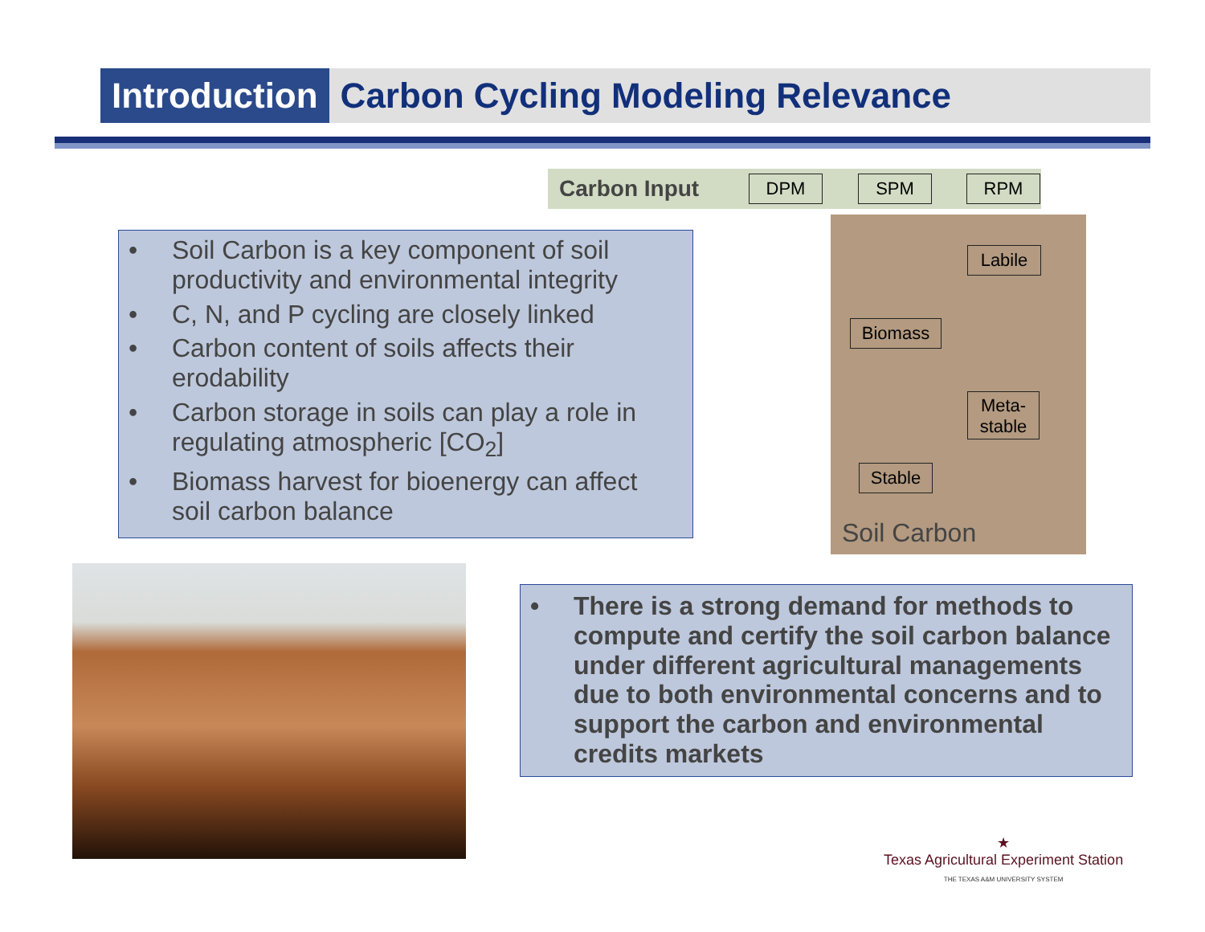Introduction Carbon Cycling Modeling Relevance
Carbon Input DPM SPM RPM
Labile
Biomass
Meta-
stable
Stable
Soil Carbon
• Soil Carbon is a key component of soil productivity and environmental integrity
• C, N, and P cycling are closely linked
• Carbon content of soils affects their erodability
• Carbon storage in soils can play a role in regulating atmospheric [CO<sub>2</sub>]
• Biomass harvest for bioenergy can affect soil carbon balance
• There is a strong demand for methods to compute and certify the soil carbon balance under different agricultural managements due to both environmental concerns and to support the carbon and environmental credits markets
★
Texas Agricultural Experiment Station
THE TEXAS A&M UNIVERSITY SYSTEM